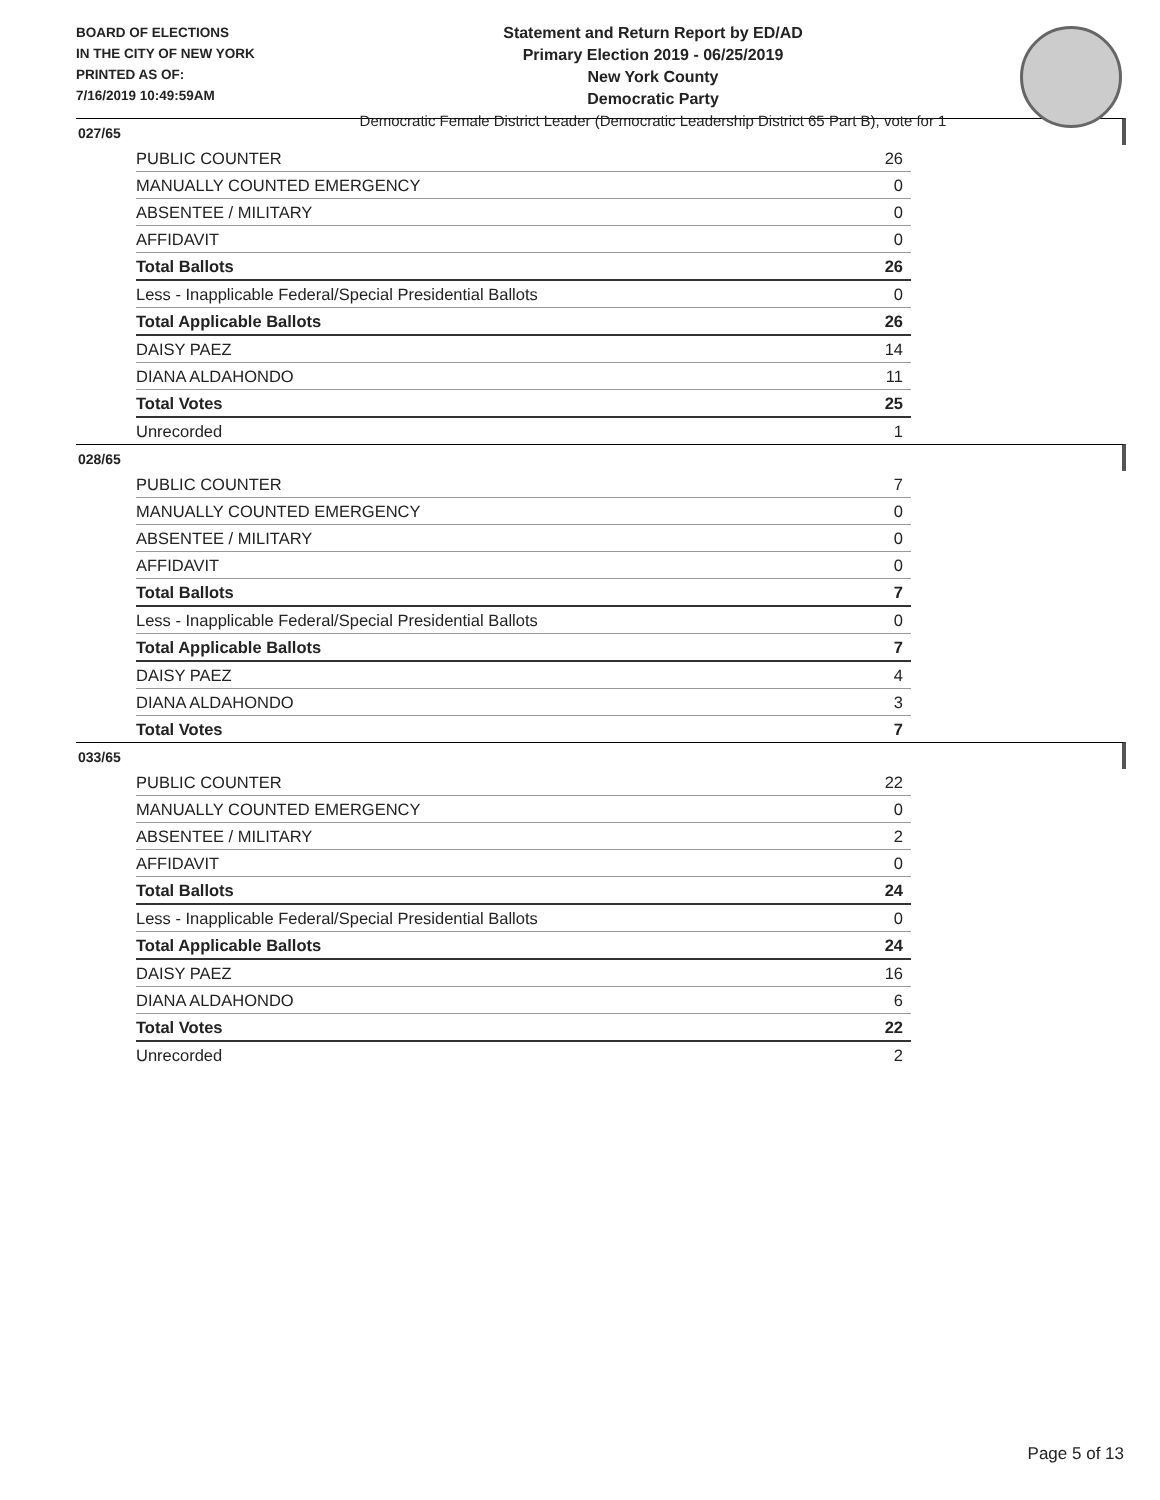BOARD OF ELECTIONS
IN THE CITY OF NEW YORK
PRINTED AS OF:
7/16/2019 10:49:59AM
Statement and Return Report by ED/AD
Primary Election 2019 - 06/25/2019
New York County
Democratic Party
Democratic Female District Leader (Democratic Leadership District 65 Part B), vote for 1
027/65
| PUBLIC COUNTER | 26 |
| MANUALLY COUNTED EMERGENCY | 0 |
| ABSENTEE / MILITARY | 0 |
| AFFIDAVIT | 0 |
| Total Ballots | 26 |
| Less - Inapplicable Federal/Special Presidential Ballots | 0 |
| Total Applicable Ballots | 26 |
| DAISY PAEZ | 14 |
| DIANA ALDAHONDO | 11 |
| Total Votes | 25 |
| Unrecorded | 1 |
028/65
| PUBLIC COUNTER | 7 |
| MANUALLY COUNTED EMERGENCY | 0 |
| ABSENTEE / MILITARY | 0 |
| AFFIDAVIT | 0 |
| Total Ballots | 7 |
| Less - Inapplicable Federal/Special Presidential Ballots | 0 |
| Total Applicable Ballots | 7 |
| DAISY PAEZ | 4 |
| DIANA ALDAHONDO | 3 |
| Total Votes | 7 |
033/65
| PUBLIC COUNTER | 22 |
| MANUALLY COUNTED EMERGENCY | 0 |
| ABSENTEE / MILITARY | 2 |
| AFFIDAVIT | 0 |
| Total Ballots | 24 |
| Less - Inapplicable Federal/Special Presidential Ballots | 0 |
| Total Applicable Ballots | 24 |
| DAISY PAEZ | 16 |
| DIANA ALDAHONDO | 6 |
| Total Votes | 22 |
| Unrecorded | 2 |
Page 5 of 13